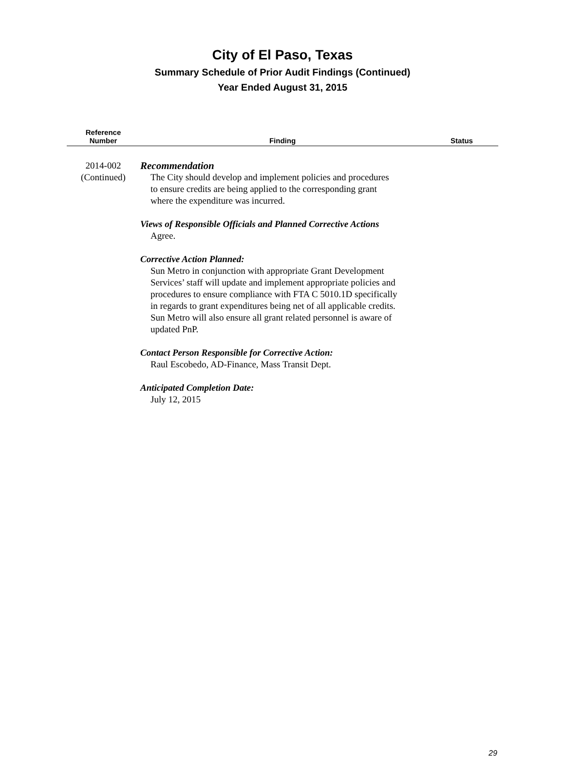City of El Paso, Texas
Summary Schedule of Prior Audit Findings (Continued)
Year Ended August 31, 2015
| Reference Number | Finding | Status |
| --- | --- | --- |
| 2014-002 (Continued) | Recommendation The City should develop and implement policies and procedures to ensure credits are being applied to the corresponding grant where the expenditure was incurred. Views of Responsible Officials and Planned Corrective Actions Agree. Corrective Action Planned: Sun Metro in conjunction with appropriate Grant Development Services’ staff will update and implement appropriate policies and procedures to ensure compliance with FTA C 5010.1D specifically in regards to grant expenditures being net of all applicable credits. Sun Metro will also ensure all grant related personnel is aware of updated PnP. Contact Person Responsible for Corrective Action: Raul Escobedo, AD-Finance, Mass Transit Dept. Anticipated Completion Date: July 12, 2015 | |
29